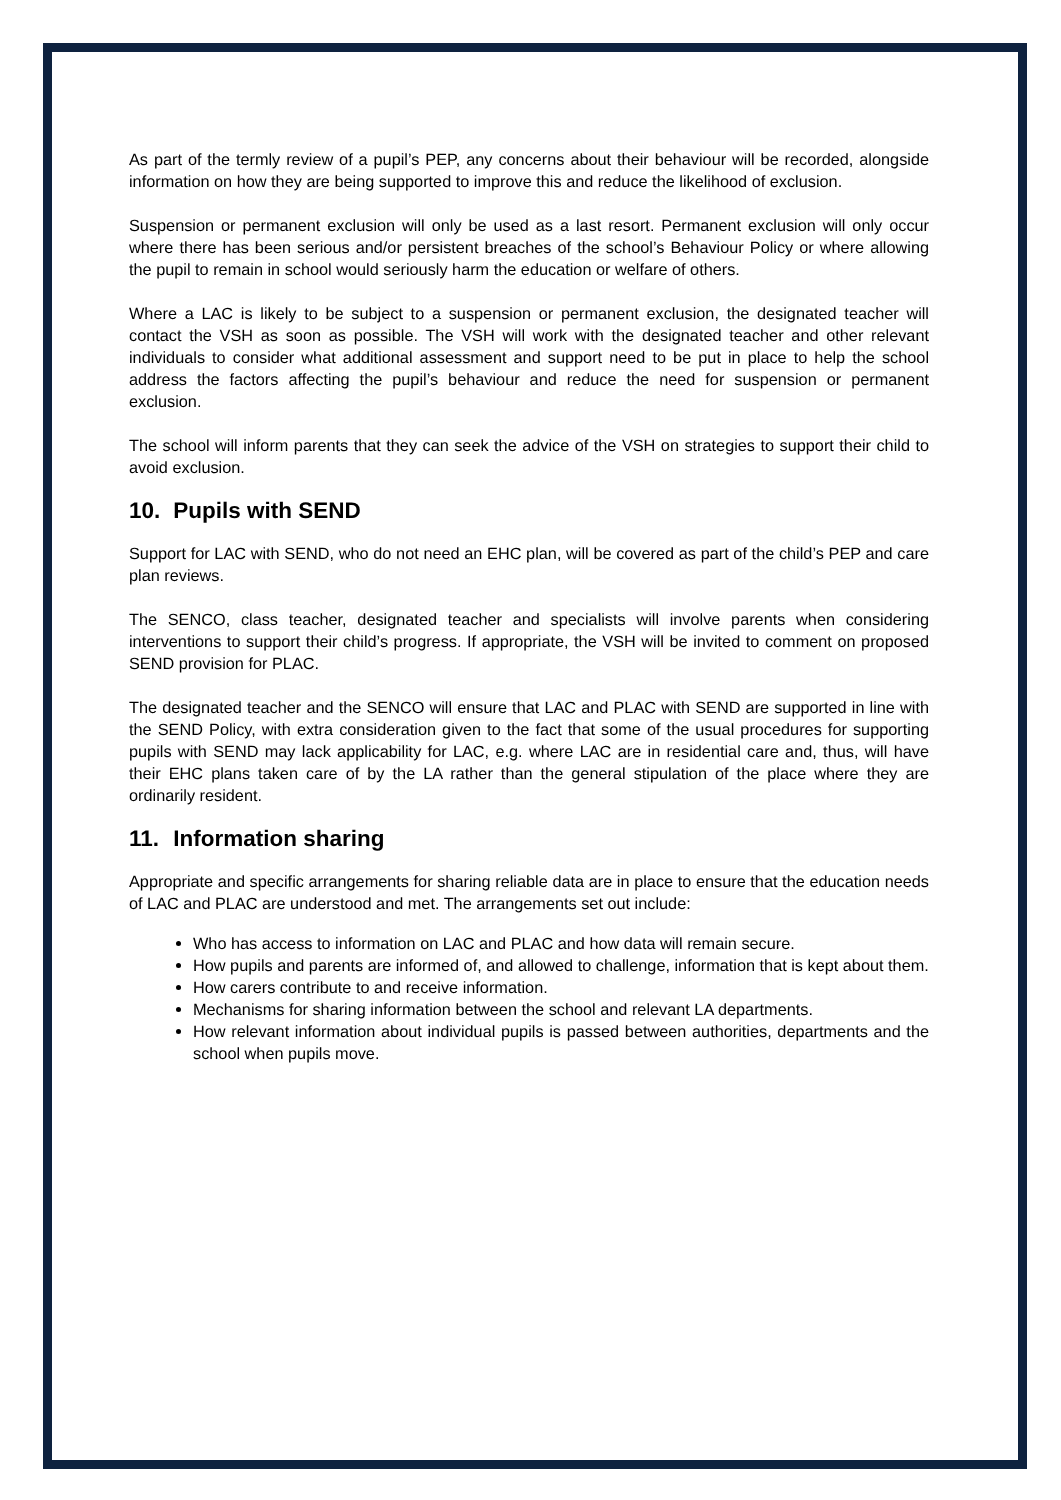As part of the termly review of a pupil’s PEP, any concerns about their behaviour will be recorded, alongside information on how they are being supported to improve this and reduce the likelihood of exclusion.
Suspension or permanent exclusion will only be used as a last resort. Permanent exclusion will only occur where there has been serious and/or persistent breaches of the school’s Behaviour Policy or where allowing the pupil to remain in school would seriously harm the education or welfare of others.
Where a LAC is likely to be subject to a suspension or permanent exclusion, the designated teacher will contact the VSH as soon as possible. The VSH will work with the designated teacher and other relevant individuals to consider what additional assessment and support need to be put in place to help the school address the factors affecting the pupil’s behaviour and reduce the need for suspension or permanent exclusion.
The school will inform parents that they can seek the advice of the VSH on strategies to support their child to avoid exclusion.
10. Pupils with SEND
Support for LAC with SEND, who do not need an EHC plan, will be covered as part of the child’s PEP and care plan reviews.
The SENCO, class teacher, designated teacher and specialists will involve parents when considering interventions to support their child’s progress. If appropriate, the VSH will be invited to comment on proposed SEND provision for PLAC.
The designated teacher and the SENCO will ensure that LAC and PLAC with SEND are supported in line with the SEND Policy, with extra consideration given to the fact that some of the usual procedures for supporting pupils with SEND may lack applicability for LAC, e.g. where LAC are in residential care and, thus, will have their EHC plans taken care of by the LA rather than the general stipulation of the place where they are ordinarily resident.
11. Information sharing
Appropriate and specific arrangements for sharing reliable data are in place to ensure that the education needs of LAC and PLAC are understood and met. The arrangements set out include:
Who has access to information on LAC and PLAC and how data will remain secure.
How pupils and parents are informed of, and allowed to challenge, information that is kept about them.
How carers contribute to and receive information.
Mechanisms for sharing information between the school and relevant LA departments.
How relevant information about individual pupils is passed between authorities, departments and the school when pupils move.